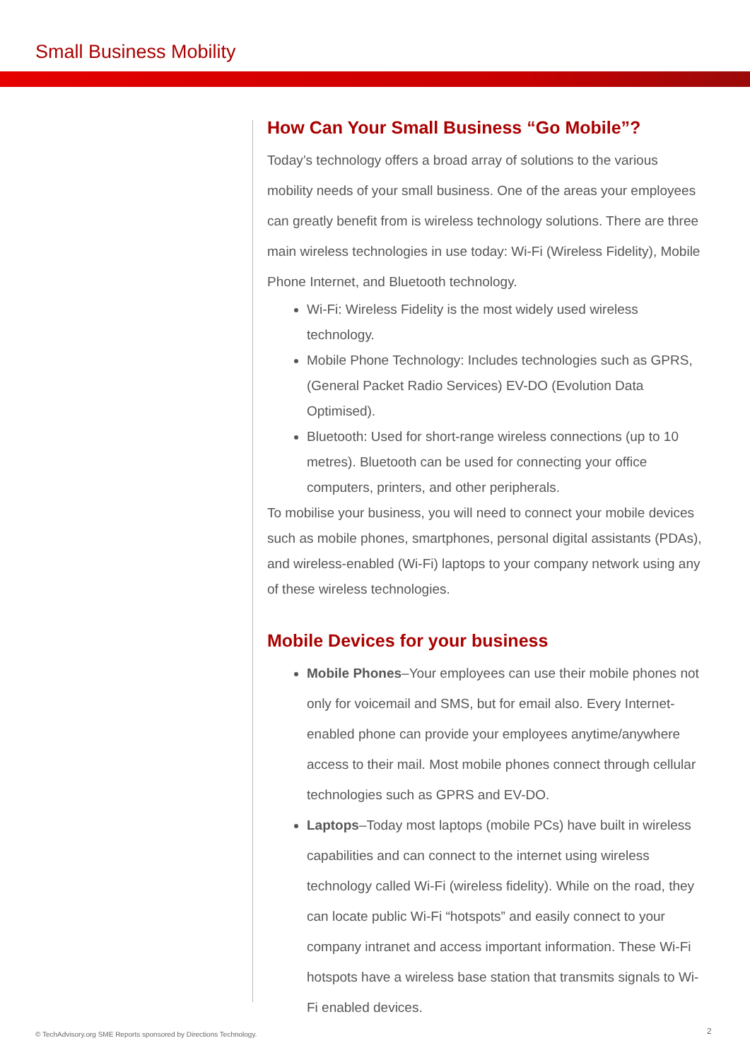Small Business Mobility
How Can Your Small Business “Go Mobile”?
Today’s technology offers a broad array of solutions to the various mobility needs of your small business. One of the areas your employees can greatly benefit from is wireless technology solutions. There are three main wireless technologies in use today: Wi-Fi (Wireless Fidelity), Mobile Phone Internet, and Bluetooth technology.
Wi-Fi: Wireless Fidelity is the most widely used wireless technology.
Mobile Phone Technology: Includes technologies such as GPRS, (General Packet Radio Services) EV-DO (Evolution Data Optimised).
Bluetooth: Used for short-range wireless connections (up to 10 metres). Bluetooth can be used for connecting your office computers, printers, and other peripherals.
To mobilise your business, you will need to connect your mobile devices such as mobile phones, smartphones, personal digital assistants (PDAs), and wireless-enabled (Wi-Fi) laptops to your company network using any of these wireless technologies.
Mobile Devices for your business
Mobile Phones–Your employees can use their mobile phones not only for voicemail and SMS, but for email also. Every Internet-enabled phone can provide your employees anytime/anywhere access to their mail. Most mobile phones connect through cellular technologies such as GPRS and EV-DO.
Laptops–Today most laptops (mobile PCs) have built in wireless capabilities and can connect to the internet using wireless technology called Wi-Fi (wireless fidelity). While on the road, they can locate public Wi-Fi “hotspots” and easily connect to your company intranet and access important information. These Wi-Fi hotspots have a wireless base station that transmits signals to Wi-Fi enabled devices.
© TechAdvisory.org SME Reports sponsored by Directions Technology.
2